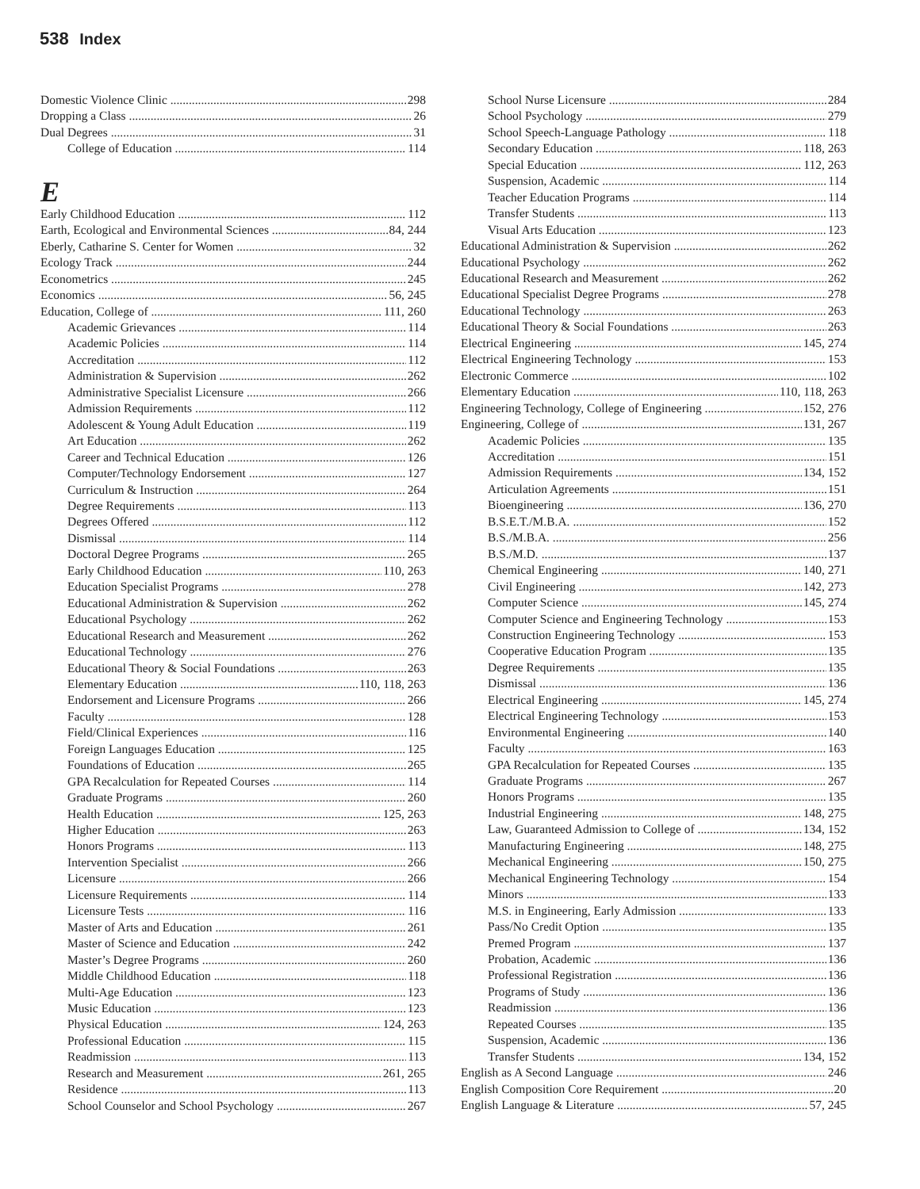538 Index
Domestic Violence Clinic 298
Dropping a Class 26
Dual Degrees 31
College of Education 114
E
Early Childhood Education 112
Earth, Ecological and Environmental Sciences 84, 244
Eberly, Catharine S. Center for Women 32
Ecology Track 244
Econometrics 245
Economics 56, 245
Education, College of 111, 260
Academic Grievances 114
Academic Policies 114
Accreditation 112
Administration & Supervision 262
Administrative Specialist Licensure 266
Admission Requirements 112
Adolescent & Young Adult Education 119
Art Education 262
Career and Technical Education 126
Computer/Technology Endorsement 127
Curriculum & Instruction 264
Degree Requirements 113
Degrees Offered 112
Dismissal 114
Doctoral Degree Programs 265
Early Childhood Education 110, 263
Education Specialist Programs 278
Educational Administration & Supervision 262
Educational Psychology 262
Educational Research and Measurement 262
Educational Technology 276
Educational Theory & Social Foundations 263
Elementary Education 110, 118, 263
Endorsement and Licensure Programs 266
Faculty 128
Field/Clinical Experiences 116
Foreign Languages Education 125
Foundations of Education 265
GPA Recalculation for Repeated Courses 114
Graduate Programs 260
Health Education 125, 263
Higher Education 263
Honors Programs 113
Intervention Specialist 266
Licensure 266
Licensure Requirements 114
Licensure Tests 116
Master of Arts and Education 261
Master of Science and Education 242
Master’s Degree Programs 260
Middle Childhood Education 118
Multi-Age Education 123
Music Education 123
Physical Education 124, 263
Professional Education 115
Readmission 113
Research and Measurement 261, 265
Residence 113
School Counselor and School Psychology 267
School Nurse Licensure 284
School Psychology 279
School Speech-Language Pathology 118
Secondary Education 118, 263
Special Education 112, 263
Suspension, Academic 114
Teacher Education Programs 114
Transfer Students 113
Visual Arts Education 123
Educational Administration & Supervision 262
Educational Psychology 262
Educational Research and Measurement 262
Educational Specialist Degree Programs 278
Educational Technology 263
Educational Theory & Social Foundations 263
Electrical Engineering 145, 274
Electrical Engineering Technology 153
Electronic Commerce 102
Elementary Education 110, 118, 263
Engineering Technology, College of Engineering 152, 276
Engineering, College of 131, 267
Academic Policies 135
Accreditation 151
Admission Requirements 134, 152
Articulation Agreements 151
Bioengineering 136, 270
B.S.E.T./M.B.A. 152
B.S./M.B.A. 256
B.S./M.D. 137
Chemical Engineering 140, 271
Civil Engineering 142, 273
Computer Science 145, 274
Computer Science and Engineering Technology 153
Construction Engineering Technology 153
Cooperative Education Program 135
Degree Requirements 135
Dismissal 136
Electrical Engineering 145, 274
Electrical Engineering Technology 153
Environmental Engineering 140
Faculty 163
GPA Recalculation for Repeated Courses 135
Graduate Programs 267
Honors Programs 135
Industrial Engineering 148, 275
Law, Guaranteed Admission to College of 134, 152
Manufacturing Engineering 148, 275
Mechanical Engineering 150, 275
Mechanical Engineering Technology 154
Minors 133
M.S. in Engineering, Early Admission 133
Pass/No Credit Option 135
Premed Program 137
Probation, Academic 136
Professional Registration 136
Programs of Study 136
Readmission 136
Repeated Courses 135
Suspension, Academic 136
Transfer Students 134, 152
English as A Second Language 246
English Composition Core Requirement 20
English Language & Literature 57, 245